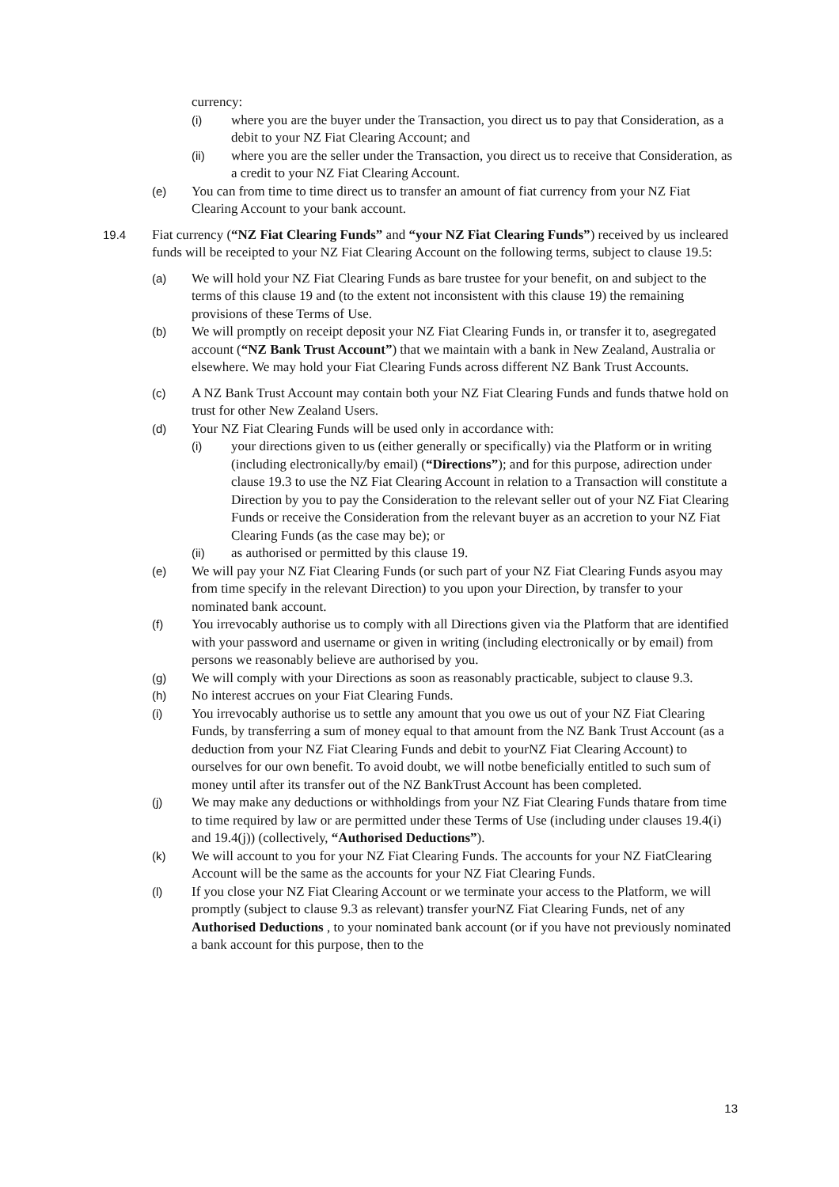currency:
(i) where you are the buyer under the Transaction, you direct us to pay that Consideration, as a debit to your NZ Fiat Clearing Account; and
(ii) where you are the seller under the Transaction, you direct us to receive that Consideration, as a credit to your NZ Fiat Clearing Account.
(e) You can from time to time direct us to transfer an amount of fiat currency from your NZ Fiat Clearing Account to your bank account.
19.4 Fiat currency (“NZ Fiat Clearing Funds” and “your NZ Fiat Clearing Funds”) received by us incleared funds will be receipted to your NZ Fiat Clearing Account on the following terms, subject to clause 19.5:
(a) We will hold your NZ Fiat Clearing Funds as bare trustee for your benefit, on and subject to the terms of this clause 19 and (to the extent not inconsistent with this clause 19) the remaining provisions of these Terms of Use.
(b) We will promptly on receipt deposit your NZ Fiat Clearing Funds in, or transfer it to, asegregated account (“NZ Bank Trust Account”) that we maintain with a bank in New Zealand, Australia or elsewhere. We may hold your Fiat Clearing Funds across different NZ Bank Trust Accounts.
(c) A NZ Bank Trust Account may contain both your NZ Fiat Clearing Funds and funds thatwe hold on trust for other New Zealand Users.
(d) Your NZ Fiat Clearing Funds will be used only in accordance with:
(i) your directions given to us (either generally or specifically) via the Platform or in writing (including electronically/by email) (“Directions”); and for this purpose, adirection under clause 19.3 to use the NZ Fiat Clearing Account in relation to a Transaction will constitute a Direction by you to pay the Consideration to the relevant seller out of your NZ Fiat Clearing Funds or receive the Consideration from the relevant buyer as an accretion to your NZ Fiat Clearing Funds (as the case may be); or
(ii) as authorised or permitted by this clause 19.
(e) We will pay your NZ Fiat Clearing Funds (or such part of your NZ Fiat Clearing Funds asyou may from time specify in the relevant Direction) to you upon your Direction, by transfer to your nominated bank account.
(f) You irrevocably authorise us to comply with all Directions given via the Platform that are identified with your password and username or given in writing (including electronically or by email) from persons we reasonably believe are authorised by you.
(g) We will comply with your Directions as soon as reasonably practicable, subject to clause 9.3.
(h) No interest accrues on your Fiat Clearing Funds.
(i) You irrevocably authorise us to settle any amount that you owe us out of your NZ Fiat Clearing Funds, by transferring a sum of money equal to that amount from the NZ Bank Trust Account (as a deduction from your NZ Fiat Clearing Funds and debit to yourNZ Fiat Clearing Account) to ourselves for our own benefit. To avoid doubt, we will notbe beneficially entitled to such sum of money until after its transfer out of the NZ BankTrust Account has been completed.
(j) We may make any deductions or withholdings from your NZ Fiat Clearing Funds thatare from time to time required by law or are permitted under these Terms of Use (including under clauses 19.4(i) and 19.4(j)) (collectively, “Authorised Deductions”).
(k) We will account to you for your NZ Fiat Clearing Funds. The accounts for your NZ FiatClearing Account will be the same as the accounts for your NZ Fiat Clearing Funds.
(l) If you close your NZ Fiat Clearing Account or we terminate your access to the Platform, we will promptly (subject to clause 9.3 as relevant) transfer yourNZ Fiat Clearing Funds, net of any Authorised Deductions , to your nominated bank account (or if you have not previously nominated a bank account for this purpose, then to the
13